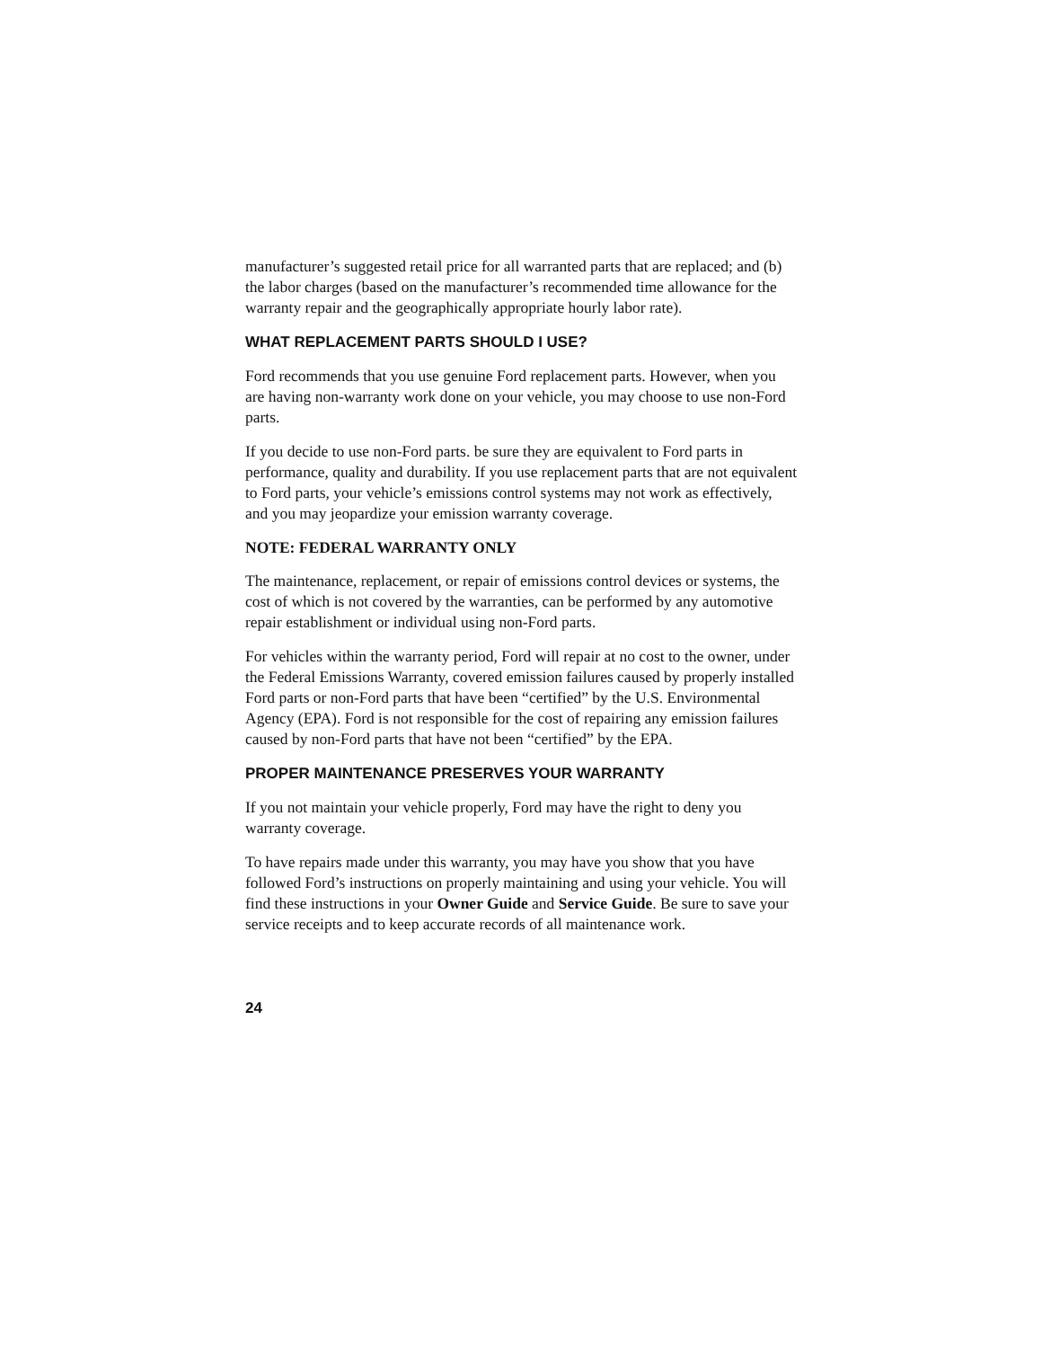manufacturer’s suggested retail price for all warranted parts that are replaced; and (b) the labor charges (based on the manufacturer’s recommended time allowance for the warranty repair and the geographically appropriate hourly labor rate).
WHAT REPLACEMENT PARTS SHOULD I USE?
Ford recommends that you use genuine Ford replacement parts. However, when you are having non-warranty work done on your vehicle, you may choose to use non-Ford parts.
If you decide to use non-Ford parts. be sure they are equivalent to Ford parts in performance, quality and durability. If you use replacement parts that are not equivalent to Ford parts, your vehicle’s emissions control systems may not work as effectively, and you may jeopardize your emission warranty coverage.
NOTE: FEDERAL WARRANTY ONLY
The maintenance, replacement, or repair of emissions control devices or systems, the cost of which is not covered by the warranties, can be performed by any automotive repair establishment or individual using non-Ford parts.
For vehicles within the warranty period, Ford will repair at no cost to the owner, under the Federal Emissions Warranty, covered emission failures caused by properly installed Ford parts or non-Ford parts that have been “certified” by the U.S. Environmental Agency (EPA). Ford is not responsible for the cost of repairing any emission failures caused by non-Ford parts that have not been “certified” by the EPA.
PROPER MAINTENANCE PRESERVES YOUR WARRANTY
If you not maintain your vehicle properly, Ford may have the right to deny you warranty coverage.
To have repairs made under this warranty, you may have you show that you have followed Ford’s instructions on properly maintaining and using your vehicle. You will find these instructions in your Owner Guide and Service Guide. Be sure to save your service receipts and to keep accurate records of all maintenance work.
24